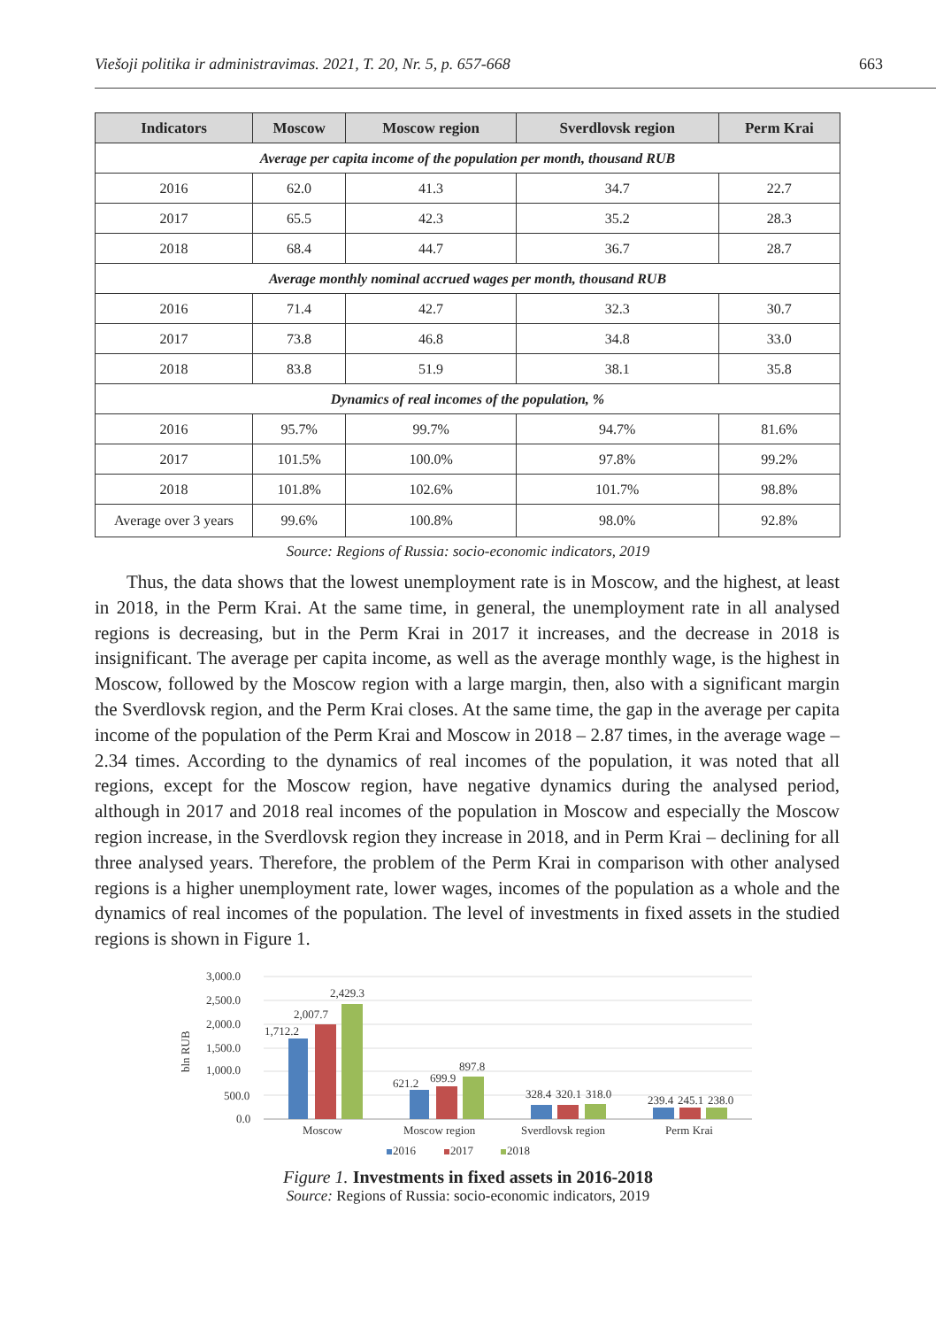Viešoji politika ir administravimas. 2021, T. 20, Nr. 5, p. 657-668 663
| Indicators | Moscow | Moscow region | Sverdlovsk region | Perm Krai |
| --- | --- | --- | --- | --- |
| Average per capita income of the population per month, thousand RUB | | | | |
| 2016 | 62.0 | 41.3 | 34.7 | 22.7 |
| 2017 | 65.5 | 42.3 | 35.2 | 28.3 |
| 2018 | 68.4 | 44.7 | 36.7 | 28.7 |
| Average monthly nominal accrued wages per month, thousand RUB | | | | |
| 2016 | 71.4 | 42.7 | 32.3 | 30.7 |
| 2017 | 73.8 | 46.8 | 34.8 | 33.0 |
| 2018 | 83.8 | 51.9 | 38.1 | 35.8 |
| Dynamics of real incomes of the population, % | | | | |
| 2016 | 95.7% | 99.7% | 94.7% | 81.6% |
| 2017 | 101.5% | 100.0% | 97.8% | 99.2% |
| 2018 | 101.8% | 102.6% | 101.7% | 98.8% |
| Average over 3 years | 99.6% | 100.8% | 98.0% | 92.8% |
Source: Regions of Russia: socio-economic indicators, 2019
Thus, the data shows that the lowest unemployment rate is in Moscow, and the highest, at least in 2018, in the Perm Krai. At the same time, in general, the unemployment rate in all analysed regions is decreasing, but in the Perm Krai in 2017 it increases, and the decrease in 2018 is insignificant. The average per capita income, as well as the average monthly wage, is the highest in Moscow, followed by the Moscow region with a large margin, then, also with a significant margin the Sverdlovsk region, and the Perm Krai closes. At the same time, the gap in the average per capita income of the population of the Perm Krai and Moscow in 2018 – 2.87 times, in the average wage – 2.34 times. According to the dynamics of real incomes of the population, it was noted that all regions, except for the Moscow region, have negative dynamics during the analysed period, although in 2017 and 2018 real incomes of the population in Moscow and especially the Moscow region increase, in the Sverdlovsk region they increase in 2018, and in Perm Krai – declining for all three analysed years. Therefore, the problem of the Perm Krai in comparison with other analysed regions is a higher unemployment rate, lower wages, incomes of the population as a whole and the dynamics of real incomes of the population. The level of investments in fixed assets in the studied regions is shown in Figure 1.
3,000.0
2,500.0
2,000.0
1,500.0
1,000.0
500.0
0.0
bln RUB
1,712.2
2,007.7
2,429.3
621.2
699.9
897.8
328.4
320.1
318.0
239.4
245.1
238.0
Moscow
Moscow region
Sverdlovsk region
Perm Krai
2016
2017
2018
Figure 1. Investments in fixed assets in 2016-2018
Source: Regions of Russia: socio-economic indicators, 2019